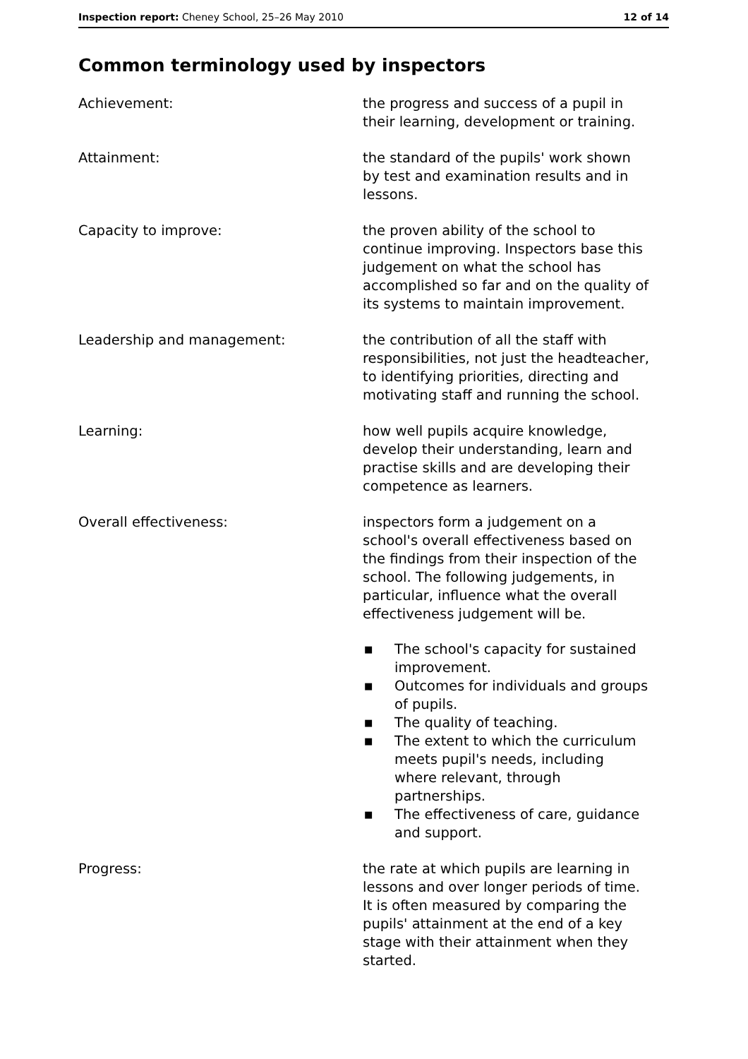Inspection report: Cheney School, 25–26 May 2010
12 of 14
Common terminology used by inspectors
Achievement: the progress and success of a pupil in their learning, development or training.
Attainment: the standard of the pupils' work shown by test and examination results and in lessons.
Capacity to improve: the proven ability of the school to continue improving. Inspectors base this judgement on what the school has accomplished so far and on the quality of its systems to maintain improvement.
Leadership and management: the contribution of all the staff with responsibilities, not just the headteacher, to identifying priorities, directing and motivating staff and running the school.
Learning: how well pupils acquire knowledge, develop their understanding, learn and practise skills and are developing their competence as learners.
Overall effectiveness: inspectors form a judgement on a school's overall effectiveness based on the findings from their inspection of the school. The following judgements, in particular, influence what the overall effectiveness judgement will be.
■ The school's capacity for sustained improvement.
■ Outcomes for individuals and groups of pupils.
■ The quality of teaching.
■ The extent to which the curriculum meets pupil's needs, including where relevant, through partnerships.
■ The effectiveness of care, guidance and support.
Progress: the rate at which pupils are learning in lessons and over longer periods of time. It is often measured by comparing the pupils' attainment at the end of a key stage with their attainment when they started.